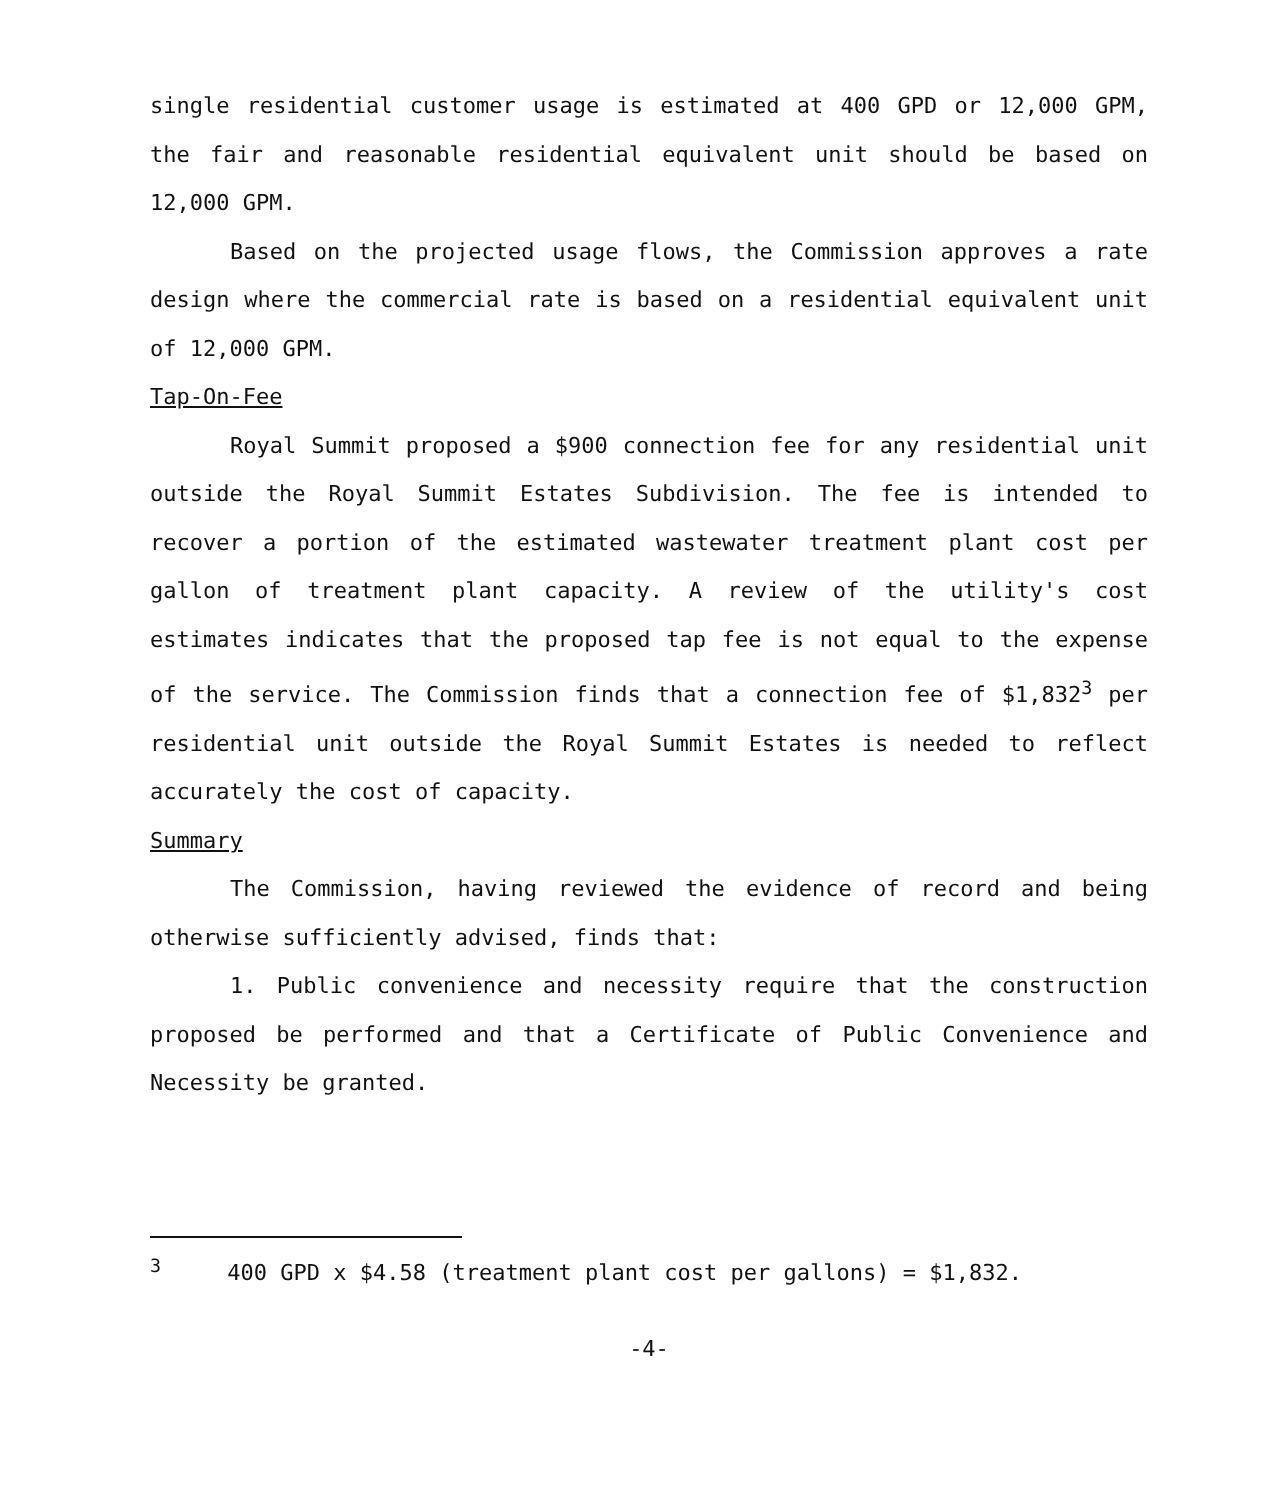single residential customer usage is estimated at 400 GPD or 12,000 GPM, the fair and reasonable residential equivalent unit should be based on 12,000 GPM.
Based on the projected usage flows, the Commission approves a rate design where the commercial rate is based on a residential equivalent unit of 12,000 GPM.
Tap-On-Fee
Royal Summit proposed a $900 connection fee for any residential unit outside the Royal Summit Estates Subdivision. The fee is intended to recover a portion of the estimated wastewater treatment plant cost per gallon of treatment plant capacity. A review of the utility's cost estimates indicates that the proposed tap fee is not equal to the expense of the service. The Commission finds that a connection fee of $1,832<sup>3</sup> per residential unit outside the Royal Summit Estates is needed to reflect accurately the cost of capacity.
Summary
The Commission, having reviewed the evidence of record and being otherwise sufficiently advised, finds that:
1. Public convenience and necessity require that the construction proposed be performed and that a Certificate of Public Convenience and Necessity be granted.
<sup>3</sup> 400 GPD x $4.58 (treatment plant cost per gallons) = $1,832.
-4-